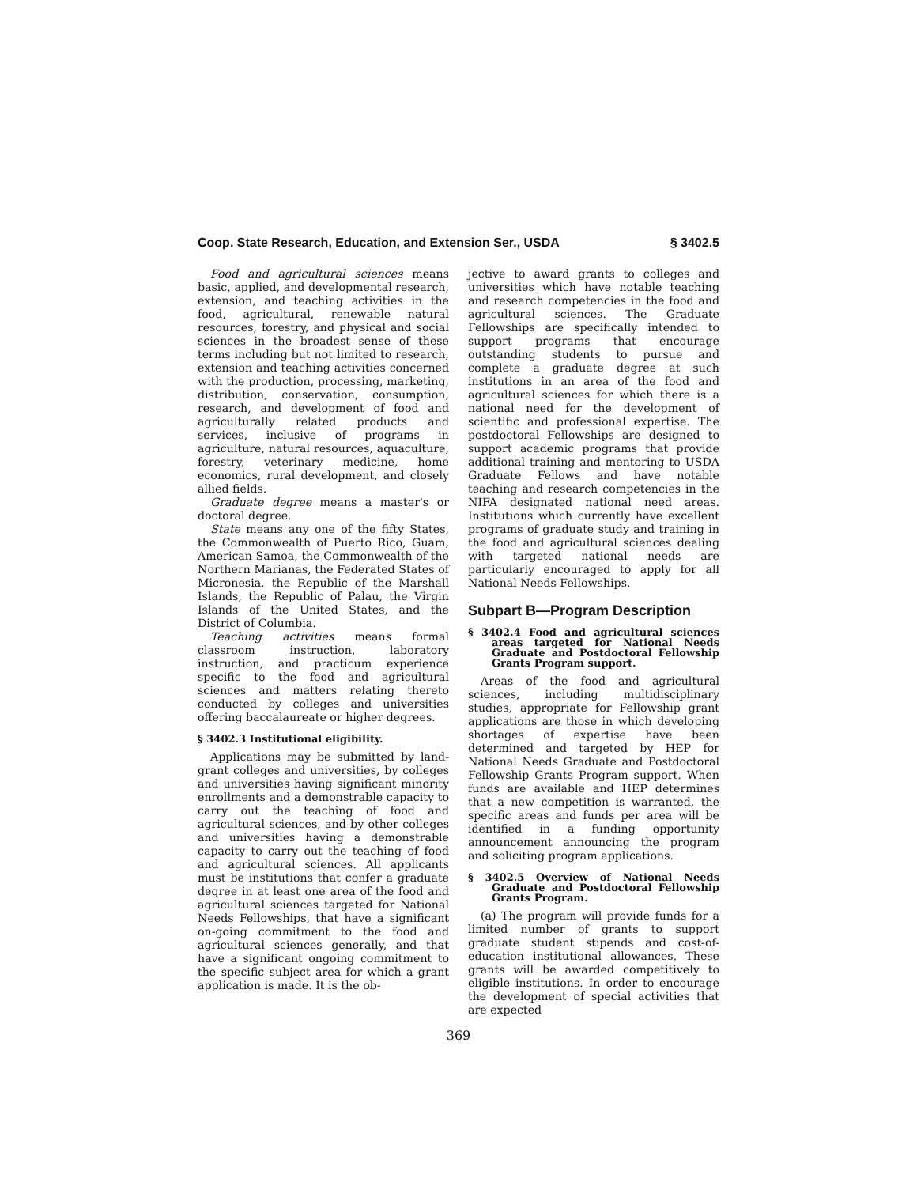Coop. State Research, Education, and Extension Ser., USDA § 3402.5
Food and agricultural sciences means basic, applied, and developmental research, extension, and teaching activities in the food, agricultural, renewable natural resources, forestry, and physical and social sciences in the broadest sense of these terms including but not limited to research, extension and teaching activities concerned with the production, processing, marketing, distribution, conservation, consumption, research, and development of food and agriculturally related products and services, inclusive of programs in agriculture, natural resources, aquaculture, forestry, veterinary medicine, home economics, rural development, and closely allied fields.
Graduate degree means a master's or doctoral degree.
State means any one of the fifty States, the Commonwealth of Puerto Rico, Guam, American Samoa, the Commonwealth of the Northern Marianas, the Federated States of Micronesia, the Republic of the Marshall Islands, the Republic of Palau, the Virgin Islands of the United States, and the District of Columbia.
Teaching activities means formal classroom instruction, laboratory instruction, and practicum experience specific to the food and agricultural sciences and matters relating thereto conducted by colleges and universities offering baccalaureate or higher degrees.
§ 3402.3 Institutional eligibility.
Applications may be submitted by land-grant colleges and universities, by colleges and universities having significant minority enrollments and a demonstrable capacity to carry out the teaching of food and agricultural sciences, and by other colleges and universities having a demonstrable capacity to carry out the teaching of food and agricultural sciences. All applicants must be institutions that confer a graduate degree in at least one area of the food and agricultural sciences targeted for National Needs Fellowships, that have a significant on-going commitment to the food and agricultural sciences generally, and that have a significant ongoing commitment to the specific subject area for which a grant application is made. It is the ob-
jective to award grants to colleges and universities which have notable teaching and research competencies in the food and agricultural sciences. The Graduate Fellowships are specifically intended to support programs that encourage outstanding students to pursue and complete a graduate degree at such institutions in an area of the food and agricultural sciences for which there is a national need for the development of scientific and professional expertise. The postdoctoral Fellowships are designed to support academic programs that provide additional training and mentoring to USDA Graduate Fellows and have notable teaching and research competencies in the NIFA designated national need areas. Institutions which currently have excellent programs of graduate study and training in the food and agricultural sciences dealing with targeted national needs are particularly encouraged to apply for all National Needs Fellowships.
Subpart B—Program Description
§ 3402.4 Food and agricultural sciences areas targeted for National Needs Graduate and Postdoctoral Fellowship Grants Program support.
Areas of the food and agricultural sciences, including multidisciplinary studies, appropriate for Fellowship grant applications are those in which developing shortages of expertise have been determined and targeted by HEP for National Needs Graduate and Postdoctoral Fellowship Grants Program support. When funds are available and HEP determines that a new competition is warranted, the specific areas and funds per area will be identified in a funding opportunity announcement announcing the program and soliciting program applications.
§ 3402.5 Overview of National Needs Graduate and Postdoctoral Fellowship Grants Program.
(a) The program will provide funds for a limited number of grants to support graduate student stipends and cost-of-education institutional allowances. These grants will be awarded competitively to eligible institutions. In order to encourage the development of special activities that are expected
369